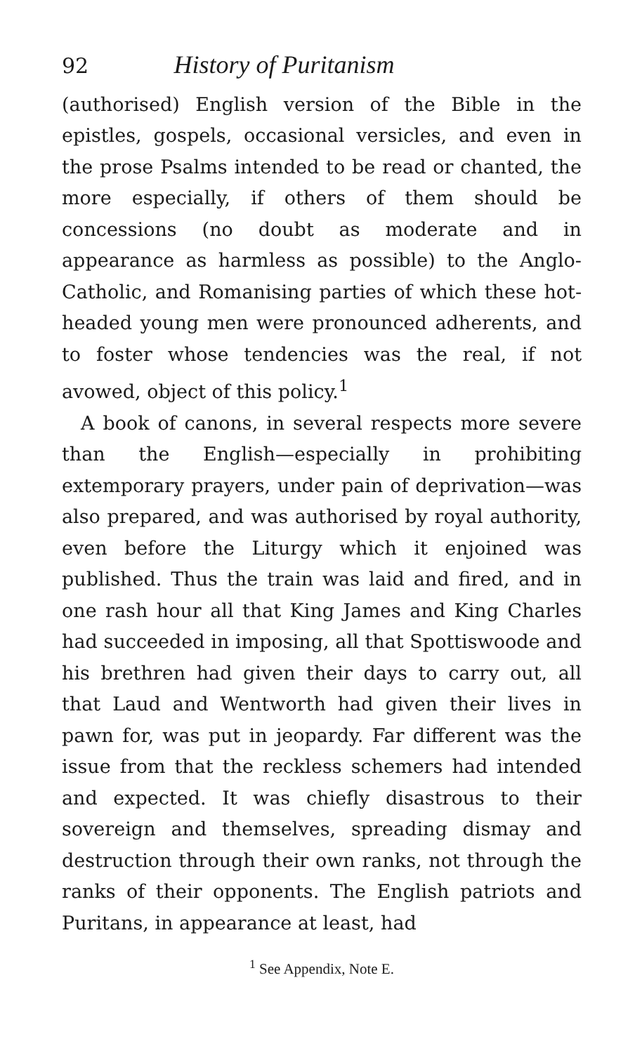92 History of Puritanism
(authorised) English version of the Bible in the epistles, gospels, occasional versicles, and even in the prose Psalms intended to be read or chanted, the more especially, if others of them should be concessions (no doubt as moderate and in appearance as harmless as possible) to the Anglo-Catholic, and Romanising parties of which these hot-headed young men were pronounced adherents, and to foster whose tendencies was the real, if not avowed, object of this policy.<sup>1</sup>
A book of canons, in several respects more severe than the English—especially in prohibiting extemporary prayers, under pain of deprivation—was also prepared, and was authorised by royal authority, even before the Liturgy which it enjoined was published. Thus the train was laid and fired, and in one rash hour all that King James and King Charles had succeeded in imposing, all that Spottiswoode and his brethren had given their days to carry out, all that Laud and Wentworth had given their lives in pawn for, was put in jeopardy. Far different was the issue from that the reckless schemers had intended and expected. It was chiefly disastrous to their sovereign and themselves, spreading dismay and destruction through their own ranks, not through the ranks of their opponents. The English patriots and Puritans, in appearance at least, had
<sup>1</sup> See Appendix, Note E.